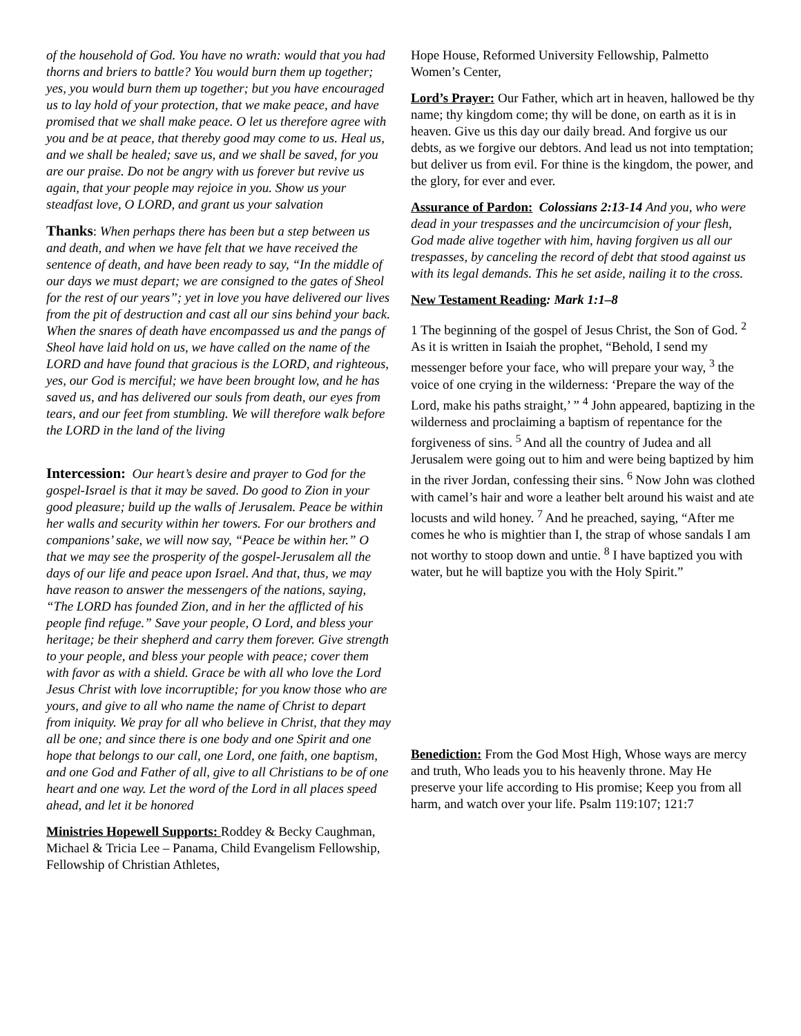of the household of God. You have no wrath: would that you had thorns and briers to battle? You would burn them up together; yes, you would burn them up together; but you have encouraged us to lay hold of your protection, that we make peace, and have promised that we shall make peace. O let us therefore agree with you and be at peace, that thereby good may come to us. Heal us, and we shall be healed; save us, and we shall be saved, for you are our praise. Do not be angry with us forever but revive us again, that your people may rejoice in you. Show us your steadfast love, O LORD, and grant us your salvation
Thanks: When perhaps there has been but a step between us and death, and when we have felt that we have received the sentence of death, and have been ready to say, “In the middle of our days we must depart; we are consigned to the gates of Sheol for the rest of our years”; yet in love you have delivered our lives from the pit of destruction and cast all our sins behind your back. When the snares of death have encompassed us and the pangs of Sheol have laid hold on us, we have called on the name of the LORD and have found that gracious is the LORD, and righteous, yes, our God is merciful; we have been brought low, and he has saved us, and has delivered our souls from death, our eyes from tears, and our feet from stumbling. We will therefore walk before the LORD in the land of the living
Intercession: Our heart’s desire and prayer to God for the gospel-Israel is that it may be saved. Do good to Zion in your good pleasure; build up the walls of Jerusalem. Peace be within her walls and security within her towers. For our brothers and companions’ sake, we will now say, “Peace be within her.” O that we may see the prosperity of the gospel-Jerusalem all the days of our life and peace upon Israel. And that, thus, we may have reason to answer the messengers of the nations, saying, “The LORD has founded Zion, and in her the afflicted of his people find refuge.” Save your people, O Lord, and bless your heritage; be their shepherd and carry them forever. Give strength to your people, and bless your people with peace; cover them with favor as with a shield. Grace be with all who love the Lord Jesus Christ with love incorruptible; for you know those who are yours, and give to all who name the name of Christ to depart from iniquity. We pray for all who believe in Christ, that they may all be one; and since there is one body and one Spirit and one hope that belongs to our call, one Lord, one faith, one baptism, and one God and Father of all, give to all Christians to be of one heart and one way. Let the word of the Lord in all places speed ahead, and let it be honored
Ministries Hopewell Supports: Roddey & Becky Caughman, Michael & Tricia Lee – Panama, Child Evangelism Fellowship, Fellowship of Christian Athletes,
Hope House, Reformed University Fellowship, Palmetto Women’s Center,
Lord’s Prayer: Our Father, which art in heaven, hallowed be thy name; thy kingdom come; thy will be done, on earth as it is in heaven. Give us this day our daily bread. And forgive us our debts, as we forgive our debtors. And lead us not into temptation; but deliver us from evil. For thine is the kingdom, the power, and the glory, for ever and ever.
Assurance of Pardon: Colossians 2:13-14 And you, who were dead in your trespasses and the uncircumcision of your flesh, God made alive together with him, having forgiven us all our trespasses, by canceling the record of debt that stood against us with its legal demands. This he set aside, nailing it to the cross.
New Testament Reading: Mark 1:1–8
1 The beginning of the gospel of Jesus Christ, the Son of God. <sup>2</sup> As it is written in Isaiah the prophet, “Behold, I send my messenger before your face, who will prepare your way, <sup>3</sup> the voice of one crying in the wilderness: ‘Prepare the way of the Lord, make his paths straight,’ ” <sup>4</sup> John appeared, baptizing in the wilderness and proclaiming a baptism of repentance for the forgiveness of sins. <sup>5</sup> And all the country of Judea and all Jerusalem were going out to him and were being baptized by him in the river Jordan, confessing their sins. <sup>6</sup> Now John was clothed with camel’s hair and wore a leather belt around his waist and ate locusts and wild honey. <sup>7</sup> And he preached, saying, “After me comes he who is mightier than I, the strap of whose sandals I am not worthy to stoop down and untie. <sup>8</sup> I have baptized you with water, but he will baptize you with the Holy Spirit.”
Benediction: From the God Most High, Whose ways are mercy and truth, Who leads you to his heavenly throne. May He preserve your life according to His promise; Keep you from all harm, and watch over your life. Psalm 119:107; 121:7